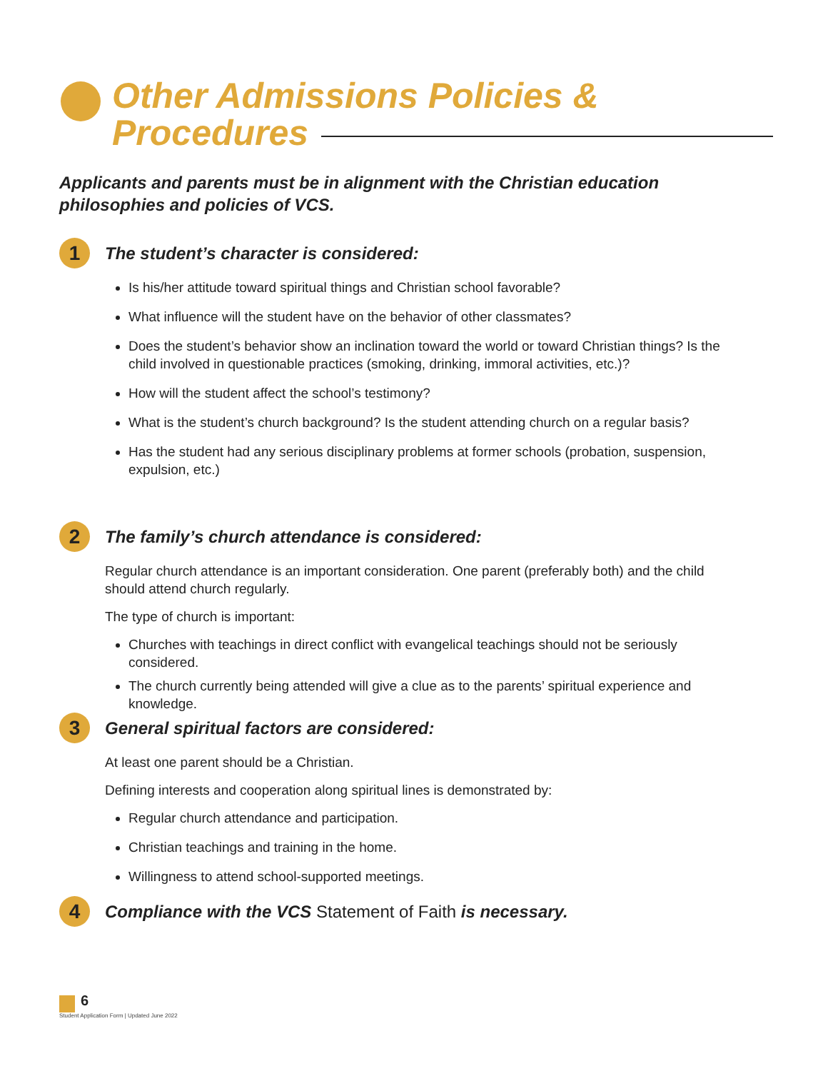Other Admissions Policies &
Procedures
Applicants and parents must be in alignment with the Christian education philosophies and policies of VCS.
1
The student’s character is considered:
Is his/her attitude toward spiritual things and Christian school favorable?
What influence will the student have on the behavior of other classmates?
Does the student’s behavior show an inclination toward the world or toward Christian things? Is the child involved in questionable practices (smoking, drinking, immoral activities, etc.)?
How will the student affect the school’s testimony?
What is the student’s church background? Is the student attending church on a regular basis?
Has the student had any serious disciplinary problems at former schools (probation, suspension, expulsion, etc.)
2
The family’s church attendance is considered:
Regular church attendance is an important consideration. One parent (preferably both) and the child should attend church regularly.
The type of church is important:
Churches with teachings in direct conflict with evangelical teachings should not be seriously considered.
The church currently being attended will give a clue as to the parents’ spiritual experience and knowledge.
3
General spiritual factors are considered:
At least one parent should be a Christian.
Defining interests and cooperation along spiritual lines is demonstrated by:
Regular church attendance and participation.
Christian teachings and training in the home.
Willingness to attend school-supported meetings.
4
Compliance with the VCS Statement of Faith is necessary.
6
Student Application Form | Updated June 2022